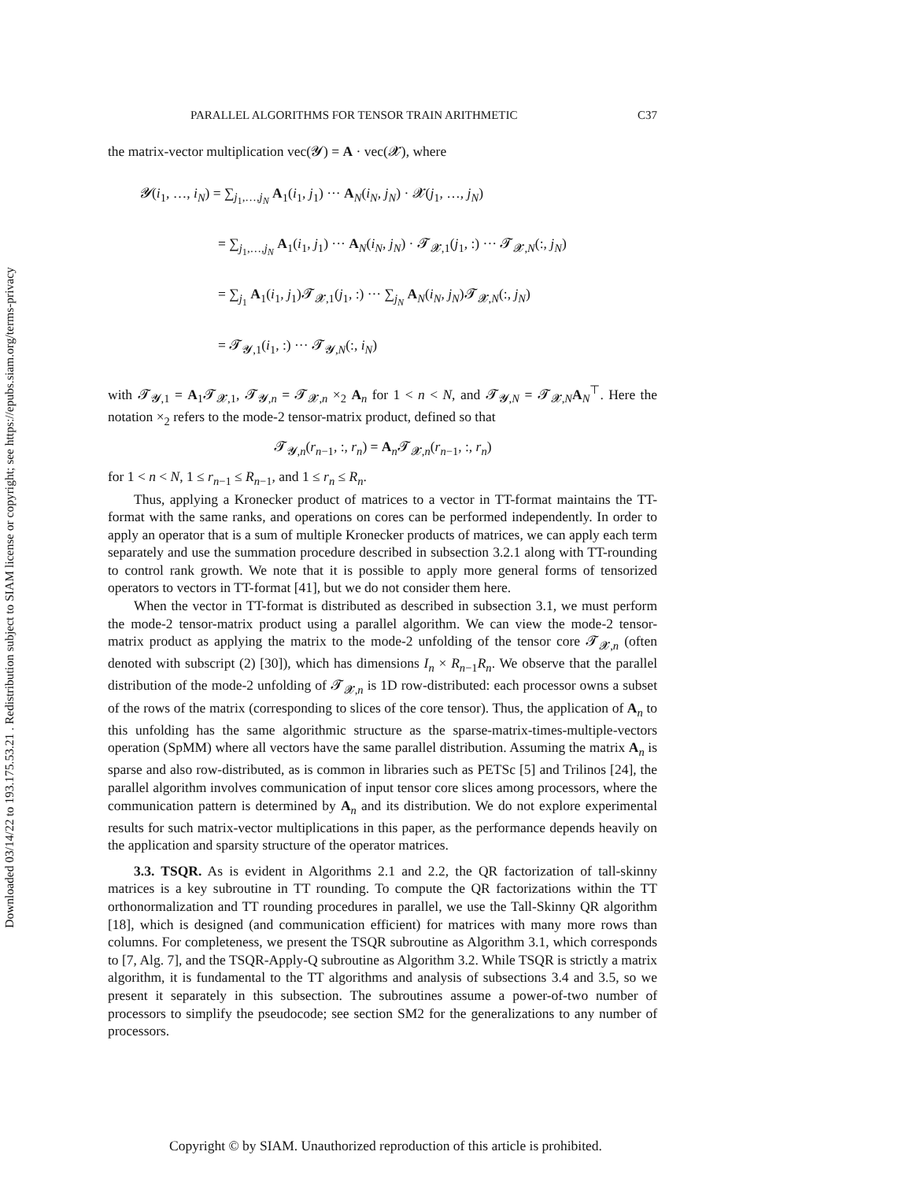Downloaded 03/14/22 to 193.175.53.21 . Redistribution subject to SIAM license or copyright; see https://epubs.siam.org/terms-privacy
PARALLEL ALGORITHMS FOR TENSOR TRAIN ARITHMETIC C37
the matrix-vector multiplication vec(𝓨) = A · vec(𝓧), where
𝓨(i<sub>1</sub>, …, i<sub>N</sub>) = ∑<sub>j<sub>1</sub>,…,j<sub>N</sub></sub> A<sub>1</sub>(i<sub>1</sub>, j<sub>1</sub>) ··· A<sub>N</sub>(i<sub>N</sub>, j<sub>N</sub>) · 𝓧(j<sub>1</sub>, …, j<sub>N</sub>)
= ∑<sub>j<sub>1</sub>,…,j<sub>N</sub></sub> A<sub>1</sub>(i<sub>1</sub>, j<sub>1</sub>) ··· A<sub>N</sub>(i<sub>N</sub>, j<sub>N</sub>) · 𝓣<sub>𝓧,1</sub>(j<sub>1</sub>, :) ··· 𝓣<sub>𝓧,N</sub>(:, j<sub>N</sub>)
= ∑<sub>j<sub>1</sub></sub> A<sub>1</sub>(i<sub>1</sub>, j<sub>1</sub>)𝓣<sub>𝓧,1</sub>(j<sub>1</sub>, :) ··· ∑<sub>j<sub>N</sub></sub> A<sub>N</sub>(i<sub>N</sub>, j<sub>N</sub>)𝓣<sub>𝓧,N</sub>(:, j<sub>N</sub>)
= 𝓣<sub>𝓨,1</sub>(i<sub>1</sub>, :) ··· 𝓣<sub>𝓨,N</sub>(:, i<sub>N</sub>)
with 𝓣<sub>𝓨,1</sub> = A<sub>1</sub>𝓣<sub>𝓧,1</sub>, 𝓣<sub>𝓨,n</sub> = 𝓣<sub>𝓧,n</sub> ×<sub>2</sub> A<sub>n</sub> for 1 < n < N, and 𝓣<sub>𝓨,N</sub> = 𝓣<sub>𝓧,N</sub>A<sub>N</sub><sup>⊤</sup>. Here the notation ×<sub>2</sub> refers to the mode-2 tensor-matrix product, defined so that
𝓣<sub>𝓨,n</sub>(r<sub>n−1</sub>, :, r<sub>n</sub>) = A<sub>n</sub>𝓣<sub>𝓧,n</sub>(r<sub>n−1</sub>, :, r<sub>n</sub>)
for 1 < n < N, 1 ≤ r<sub>n−1</sub> ≤ R<sub>n−1</sub>, and 1 ≤ r<sub>n</sub> ≤ R<sub>n</sub>.
Thus, applying a Kronecker product of matrices to a vector in TT-format maintains the TT-format with the same ranks, and operations on cores can be performed independently. In order to apply an operator that is a sum of multiple Kronecker products of matrices, we can apply each term separately and use the summation procedure described in subsection 3.2.1 along with TT-rounding to control rank growth. We note that it is possible to apply more general forms of tensorized operators to vectors in TT-format [41], but we do not consider them here.
When the vector in TT-format is distributed as described in subsection 3.1, we must perform the mode-2 tensor-matrix product using a parallel algorithm. We can view the mode-2 tensor-matrix product as applying the matrix to the mode-2 unfolding of the tensor core 𝓣<sub>𝓧,n</sub> (often denoted with subscript (2) [30]), which has dimensions I<sub>n</sub> × R<sub>n−1</sub>R<sub>n</sub>. We observe that the parallel distribution of the mode-2 unfolding of 𝓣<sub>𝓧,n</sub> is 1D row-distributed: each processor owns a subset of the rows of the matrix (corresponding to slices of the core tensor). Thus, the application of A<sub>n</sub> to this unfolding has the same algorithmic structure as the sparse-matrix-times-multiple-vectors operation (SpMM) where all vectors have the same parallel distribution. Assuming the matrix A<sub>n</sub> is sparse and also row-distributed, as is common in libraries such as PETSc [5] and Trilinos [24], the parallel algorithm involves communication of input tensor core slices among processors, where the communication pattern is determined by A<sub>n</sub> and its distribution. We do not explore experimental results for such matrix-vector multiplications in this paper, as the performance depends heavily on the application and sparsity structure of the operator matrices.
3.3. TSQR. As is evident in Algorithms 2.1 and 2.2, the QR factorization of tall-skinny matrices is a key subroutine in TT rounding. To compute the QR factorizations within the TT orthonormalization and TT rounding procedures in parallel, we use the Tall-Skinny QR algorithm [18], which is designed (and communication efficient) for matrices with many more rows than columns. For completeness, we present the TSQR subroutine as Algorithm 3.1, which corresponds to [7, Alg. 7], and the TSQR-Apply-Q subroutine as Algorithm 3.2. While TSQR is strictly a matrix algorithm, it is fundamental to the TT algorithms and analysis of subsections 3.4 and 3.5, so we present it separately in this subsection. The subroutines assume a power-of-two number of processors to simplify the pseudocode; see section SM2 for the generalizations to any number of processors.
Copyright © by SIAM. Unauthorized reproduction of this article is prohibited.